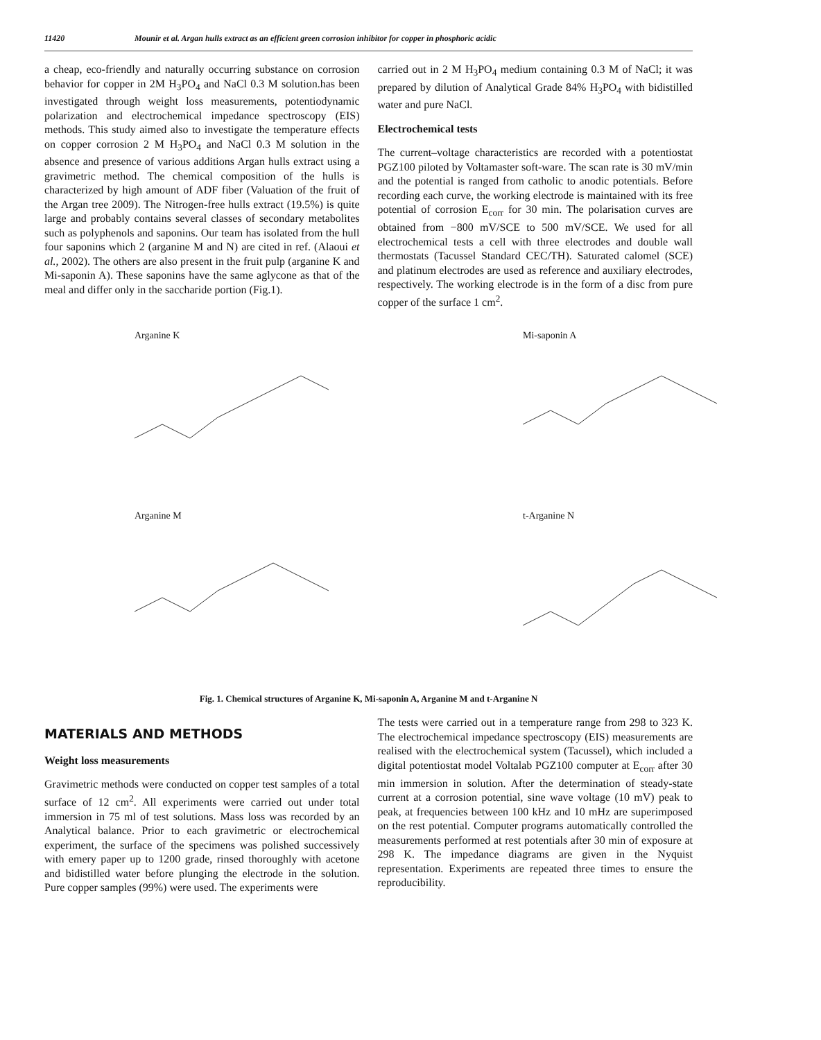11420 Mounir et al. Argan hulls extract as an efficient green corrosion inhibitor for copper in phosphoric acidic
a cheap, eco-friendly and naturally occurring substance on corrosion behavior for copper in 2M H<sub>3</sub>PO<sub>4</sub> and NaCl 0.3 M solution.has been investigated through weight loss measurements, potentiodynamic polarization and electrochemical impedance spectroscopy (EIS) methods. This study aimed also to investigate the temperature effects on copper corrosion 2 M H<sub>3</sub>PO<sub>4</sub> and NaCl 0.3 M solution in the absence and presence of various additions Argan hulls extract using a gravimetric method. The chemical composition of the hulls is characterized by high amount of ADF fiber (Valuation of the fruit of the Argan tree 2009). The Nitrogen-free hulls extract (19.5%) is quite large and probably contains several classes of secondary metabolites such as polyphenols and saponins. Our team has isolated from the hull four saponins which 2 (arganine M and N) are cited in ref. (Alaoui et al., 2002). The others are also present in the fruit pulp (arganine K and Mi-saponin A). These saponins have the same aglycone as that of the meal and differ only in the saccharide portion (Fig.1).
carried out in 2 M H<sub>3</sub>PO<sub>4</sub> medium containing 0.3 M of NaCl; it was prepared by dilution of Analytical Grade 84% H<sub>3</sub>PO<sub>4</sub> with bidistilled water and pure NaCl.
Electrochemical tests
The current–voltage characteristics are recorded with a potentiostat PGZ100 piloted by Voltamaster soft-ware. The scan rate is 30 mV/min and the potential is ranged from catholic to anodic potentials. Before recording each curve, the working electrode is maintained with its free potential of corrosion E<sub>corr</sub> for 30 min. The polarisation curves are obtained from −800 mV/SCE to 500 mV/SCE. We used for all electrochemical tests a cell with three electrodes and double wall thermostats (Tacussel Standard CEC/TH). Saturated calomel (SCE) and platinum electrodes are used as reference and auxiliary electrodes, respectively. The working electrode is in the form of a disc from pure copper of the surface 1 cm<sup>2</sup>.
Arganine K
Mi-saponin A
Arganine M
t-Arganine N
Fig. 1. Chemical structures of Arganine K, Mi-saponin A, Arganine M and t-Arganine N
MATERIALS AND METHODS
Weight loss measurements
Gravimetric methods were conducted on copper test samples of a total surface of 12 cm<sup>2</sup>. All experiments were carried out under total immersion in 75 ml of test solutions. Mass loss was recorded by an Analytical balance. Prior to each gravimetric or electrochemical experiment, the surface of the specimens was polished successively with emery paper up to 1200 grade, rinsed thoroughly with acetone and bidistilled water before plunging the electrode in the solution. Pure copper samples (99%) were used. The experiments were
The tests were carried out in a temperature range from 298 to 323 K. The electrochemical impedance spectroscopy (EIS) measurements are realised with the electrochemical system (Tacussel), which included a digital potentiostat model Voltalab PGZ100 computer at E<sub>corr</sub> after 30 min immersion in solution. After the determination of steady-state current at a corrosion potential, sine wave voltage (10 mV) peak to peak, at frequencies between 100 kHz and 10 mHz are superimposed on the rest potential. Computer programs automatically controlled the measurements performed at rest potentials after 30 min of exposure at 298 K. The impedance diagrams are given in the Nyquist representation. Experiments are repeated three times to ensure the reproducibility.